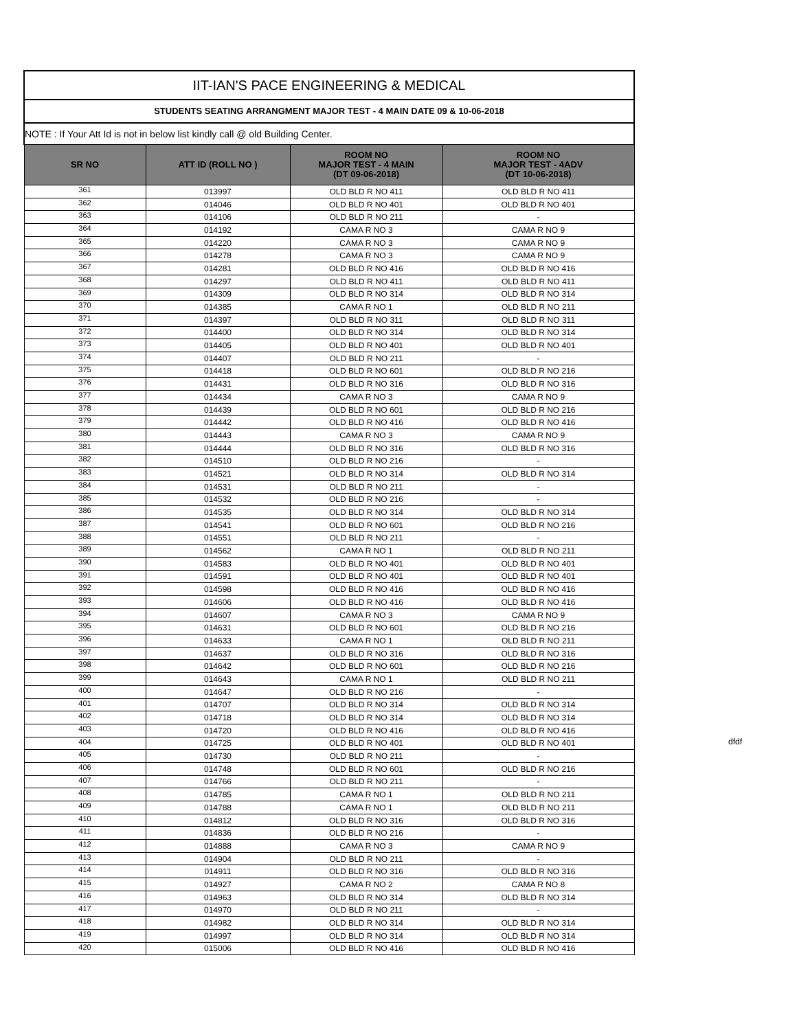| IIT-IAN'S PACE ENGINEERING & MEDICAL | | | |
| STUDENTS SEATING ARRANGMENT MAJOR TEST - 4 MAIN DATE 09 & 10-06-2018 | | | |
| NOTE : If Your Att Id is not in below list kindly call @ old Building Center. | | | |
| SR NO | ATT ID (ROLL NO ) | ROOM NO MAJOR TEST - 4 MAIN (DT 09-06-2018) | ROOM NO MAJOR TEST - 4ADV (DT 10-06-2018) |
| 361 | 013997 | OLD BLD R NO 411 | OLD BLD R NO 411 |
| 362 | 014046 | OLD BLD R NO 401 | OLD BLD R NO 401 |
| 363 | 014106 | OLD BLD R NO 211 | - |
| 364 | 014192 | CAMA R NO 3 | CAMA R NO 9 |
| 365 | 014220 | CAMA R NO 3 | CAMA R NO 9 |
| 366 | 014278 | CAMA R NO 3 | CAMA R NO 9 |
| 367 | 014281 | OLD BLD R NO 416 | OLD BLD R NO 416 |
| 368 | 014297 | OLD BLD R NO 411 | OLD BLD R NO 411 |
| 369 | 014309 | OLD BLD R NO 314 | OLD BLD R NO 314 |
| 370 | 014385 | CAMA R NO 1 | OLD BLD R NO 211 |
| 371 | 014397 | OLD BLD R NO 311 | OLD BLD R NO 311 |
| 372 | 014400 | OLD BLD R NO 314 | OLD BLD R NO 314 |
| 373 | 014405 | OLD BLD R NO 401 | OLD BLD R NO 401 |
| 374 | 014407 | OLD BLD R NO 211 | - |
| 375 | 014418 | OLD BLD R NO 601 | OLD BLD R NO 216 |
| 376 | 014431 | OLD BLD R NO 316 | OLD BLD R NO 316 |
| 377 | 014434 | CAMA R NO 3 | CAMA R NO 9 |
| 378 | 014439 | OLD BLD R NO 601 | OLD BLD R NO 216 |
| 379 | 014442 | OLD BLD R NO 416 | OLD BLD R NO 416 |
| 380 | 014443 | CAMA R NO 3 | CAMA R NO 9 |
| 381 | 014444 | OLD BLD R NO 316 | OLD BLD R NO 316 |
| 382 | 014510 | OLD BLD R NO 216 | - |
| 383 | 014521 | OLD BLD R NO 314 | OLD BLD R NO 314 |
| 384 | 014531 | OLD BLD R NO 211 | - |
| 385 | 014532 | OLD BLD R NO 216 | - |
| 386 | 014535 | OLD BLD R NO 314 | OLD BLD R NO 314 |
| 387 | 014541 | OLD BLD R NO 601 | OLD BLD R NO 216 |
| 388 | 014551 | OLD BLD R NO 211 | - |
| 389 | 014562 | CAMA R NO 1 | OLD BLD R NO 211 |
| 390 | 014583 | OLD BLD R NO 401 | OLD BLD R NO 401 |
| 391 | 014591 | OLD BLD R NO 401 | OLD BLD R NO 401 |
| 392 | 014598 | OLD BLD R NO 416 | OLD BLD R NO 416 |
| 393 | 014606 | OLD BLD R NO 416 | OLD BLD R NO 416 |
| 394 | 014607 | CAMA R NO 3 | CAMA R NO 9 |
| 395 | 014631 | OLD BLD R NO 601 | OLD BLD R NO 216 |
| 396 | 014633 | CAMA R NO 1 | OLD BLD R NO 211 |
| 397 | 014637 | OLD BLD R NO 316 | OLD BLD R NO 316 |
| 398 | 014642 | OLD BLD R NO 601 | OLD BLD R NO 216 |
| 399 | 014643 | CAMA R NO 1 | OLD BLD R NO 211 |
| 400 | 014647 | OLD BLD R NO 216 | - |
| 401 | 014707 | OLD BLD R NO 314 | OLD BLD R NO 314 |
| 402 | 014718 | OLD BLD R NO 314 | OLD BLD R NO 314 |
| 403 | 014720 | OLD BLD R NO 416 | OLD BLD R NO 416 |
| 404 | 014725 | OLD BLD R NO 401 | OLD BLD R NO 401 |
| 405 | 014730 | OLD BLD R NO 211 | - |
| 406 | 014748 | OLD BLD R NO 601 | OLD BLD R NO 216 |
| 407 | 014766 | OLD BLD R NO 211 | - |
| 408 | 014785 | CAMA R NO 1 | OLD BLD R NO 211 |
| 409 | 014788 | CAMA R NO 1 | OLD BLD R NO 211 |
| 410 | 014812 | OLD BLD R NO 316 | OLD BLD R NO 316 |
| 411 | 014836 | OLD BLD R NO 216 | - |
| 412 | 014888 | CAMA R NO 3 | CAMA R NO 9 |
| 413 | 014904 | OLD BLD R NO 211 | - |
| 414 | 014911 | OLD BLD R NO 316 | OLD BLD R NO 316 |
| 415 | 014927 | CAMA R NO 2 | CAMA R NO 8 |
| 416 | 014963 | OLD BLD R NO 314 | OLD BLD R NO 314 |
| 417 | 014970 | OLD BLD R NO 211 | - |
| 418 | 014982 | OLD BLD R NO 314 | OLD BLD R NO 314 |
| 419 | 014997 | OLD BLD R NO 314 | OLD BLD R NO 314 |
| 420 | 015006 | OLD BLD R NO 416 | OLD BLD R NO 416 |
dfdf